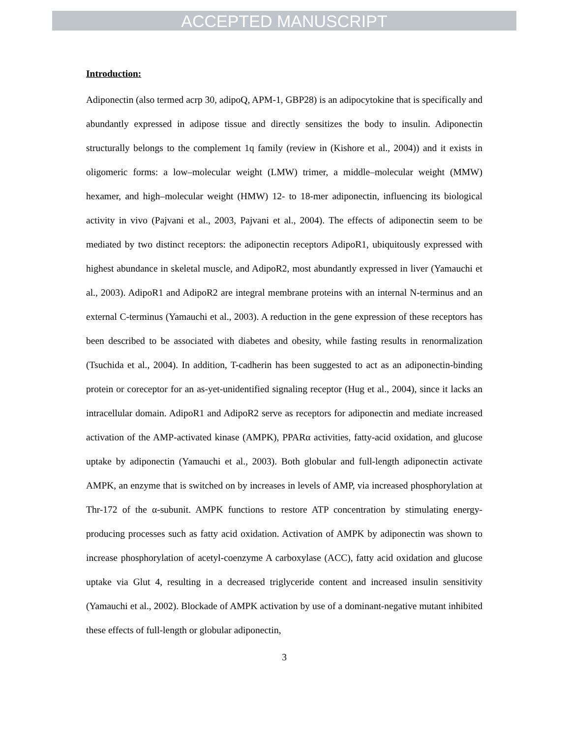ACCEPTED MANUSCRIPT
Introduction:
Adiponectin (also termed acrp 30, adipoQ, APM-1, GBP28) is an adipocytokine that is specifically and abundantly expressed in adipose tissue and directly sensitizes the body to insulin. Adiponectin structurally belongs to the complement 1q family (review in (Kishore et al., 2004)) and it exists in oligomeric forms: a low–molecular weight (LMW) trimer, a middle–molecular weight (MMW) hexamer, and high–molecular weight (HMW) 12- to 18-mer adiponectin, influencing its biological activity in vivo (Pajvani et al., 2003, Pajvani et al., 2004). The effects of adiponectin seem to be mediated by two distinct receptors: the adiponectin receptors AdipoR1, ubiquitously expressed with highest abundance in skeletal muscle, and AdipoR2, most abundantly expressed in liver (Yamauchi et al., 2003). AdipoR1 and AdipoR2 are integral membrane proteins with an internal N-terminus and an external C-terminus (Yamauchi et al., 2003). A reduction in the gene expression of these receptors has been described to be associated with diabetes and obesity, while fasting results in renormalization (Tsuchida et al., 2004). In addition, T-cadherin has been suggested to act as an adiponectin-binding protein or coreceptor for an as-yet-unidentified signaling receptor (Hug et al., 2004), since it lacks an intracellular domain. AdipoR1 and AdipoR2 serve as receptors for adiponectin and mediate increased activation of the AMP-activated kinase (AMPK), PPARα activities, fatty-acid oxidation, and glucose uptake by adiponectin (Yamauchi et al., 2003). Both globular and full-length adiponectin activate AMPK, an enzyme that is switched on by increases in levels of AMP, via increased phosphorylation at Thr-172 of the α-subunit. AMPK functions to restore ATP concentration by stimulating energy-producing processes such as fatty acid oxidation. Activation of AMPK by adiponectin was shown to increase phosphorylation of acetyl-coenzyme A carboxylase (ACC), fatty acid oxidation and glucose uptake via Glut 4, resulting in a decreased triglyceride content and increased insulin sensitivity (Yamauchi et al., 2002). Blockade of AMPK activation by use of a dominant-negative mutant inhibited these effects of full-length or globular adiponectin,
3